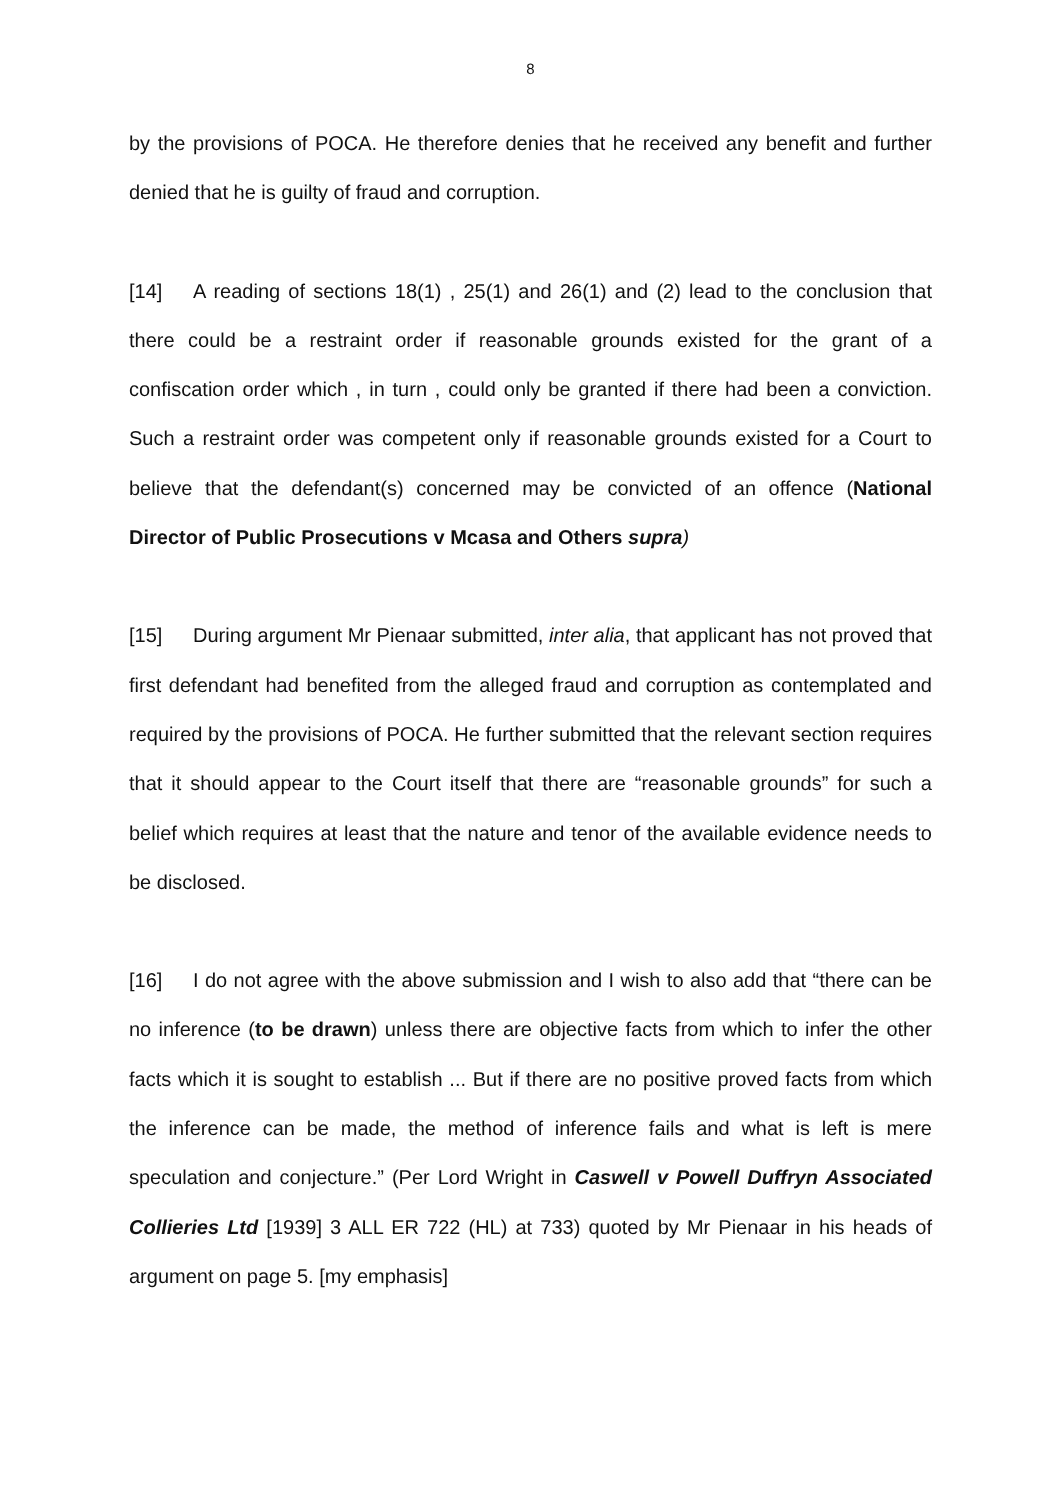8
by the provisions of POCA. He therefore denies that he received any benefit and further denied that he is guilty of fraud and corruption.
[14] A reading of sections 18(1) , 25(1) and 26(1) and (2) lead to the conclusion that there could be a restraint order if reasonable grounds existed for the grant of a confiscation order which , in turn , could only be granted if there had been a conviction. Such a restraint order was competent only if reasonable grounds existed for a Court to believe that the defendant(s) concerned may be convicted of an offence (National Director of Public Prosecutions v Mcasa and Others supra)
[15] During argument Mr Pienaar submitted, inter alia, that applicant has not proved that first defendant had benefited from the alleged fraud and corruption as contemplated and required by the provisions of POCA. He further submitted that the relevant section requires that it should appear to the Court itself that there are “reasonable grounds” for such a belief which requires at least that the nature and tenor of the available evidence needs to be disclosed.
[16] I do not agree with the above submission and I wish to also add that “there can be no inference (to be drawn) unless there are objective facts from which to infer the other facts which it is sought to establish ... But if there are no positive proved facts from which the inference can be made, the method of inference fails and what is left is mere speculation and conjecture.” (Per Lord Wright in Caswell v Powell Duffryn Associated Collieries Ltd [1939] 3 ALL ER 722 (HL) at 733) quoted by Mr Pienaar in his heads of argument on page 5. [my emphasis]